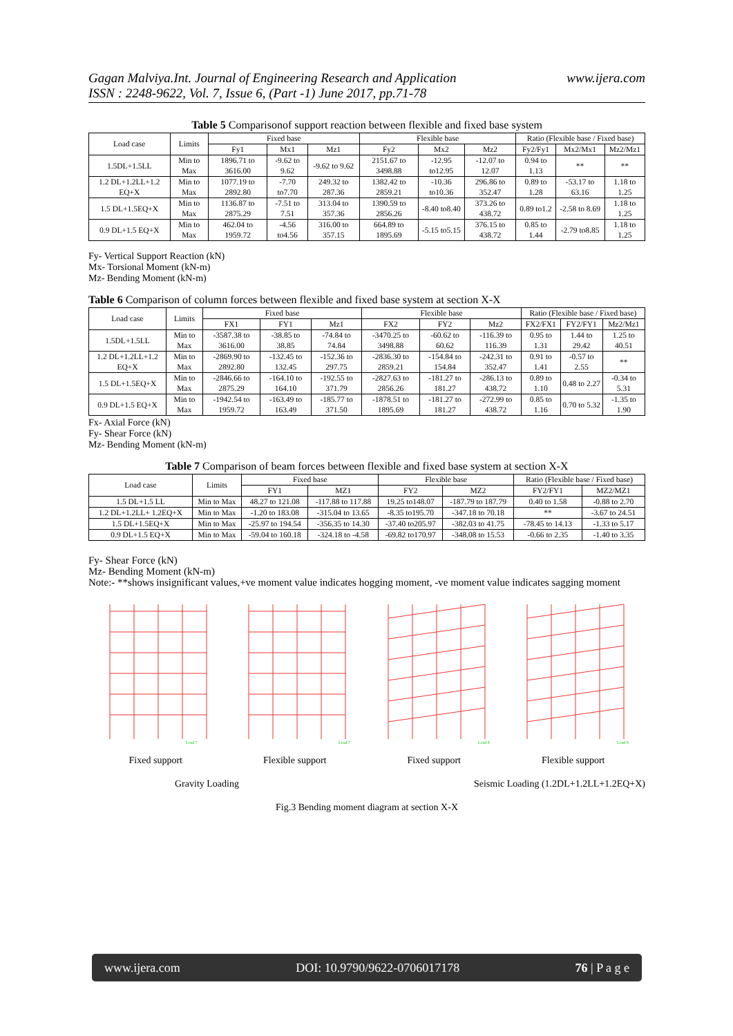Gagan Malviya.Int. Journal of Engineering Research and Application
ISSN : 2248-9622, Vol. 7, Issue 6, (Part -1) June 2017, pp.71-78
www.ijera.com
Table 5 Comparisonof support reaction between flexible and fixed base system
| Load case | Limits | Fixed base | | | Flexible base | | | Ratio (Flexible base / Fixed base) | | |
| --- | --- | --- | --- | --- | --- | --- | --- | --- | --- | --- |
| | | Fy1 | Mx1 | Mz1 | Fy2 | Mx2 | Mz2 | Fy2/Fy1 | Mx2/Mx1 | Mz2/Mz1 |
| 1.5DL+1.5LL | Min to Max | 1896.71 to 3616.00 | -9.62 to 9.62 | -9.62 to 9.62 | 2151.67 to 3498.88 | -12.95 to12.95 | -12.07 to 12.07 | 0.94 to 1.13 | ** | ** |
| 1.2 DL+1.2LL+1.2 EQ+X | Min to Max | 1077.19 to 2892.80 | -7.70 to7.70 | 249.32 to 287.36 | 1382.42 to 2859.21 | -10.36 to10.36 | 296.86 to 352.47 | 0.89 to 1.28 | -53.17 to 63.16 | 1.18 to 1.25 |
| 1.5 DL+1.5EQ+X | Min to Max | 1136.87 to 2875.29 | -7.51 to 7.51 | 313.04 to 357.36 | 1390.59 to 2856.26 | -8.40 to8.40 | 373.26 to 438.72 | 0.89 to1.2 | -2.58 to 8.69 | 1.18 to 1.25 |
| 0.9 DL+1.5 EQ+X | Min to Max | 462.04 to 1959.72 | -4.56 to4.56 | 316.00 to 357.15 | 664.89 to 1895.69 | -5.15 to5.15 | 376.15 to 438.72 | 0.85 to 1.44 | -2.79 to8.85 | 1.18 to 1.25 |
Fy- Vertical Support Reaction (kN)
Mx- Torsional Moment (kN-m)
Mz- Bending Moment (kN-m)
Table 6 Comparison of column forces between flexible and fixed base system at section X-X
| Load case | Limits | Fixed base | | | Flexible base | | | Ratio (Flexible base / Fixed base) | | |
| --- | --- | --- | --- | --- | --- | --- | --- | --- | --- | --- |
| | | FX1 | FY1 | Mz1 | FX2 | FY2 | Mz2 | FX2/FX1 | FY2/FY1 | Mz2/Mz1 |
| 1.5DL+1.5LL | Min to Max | -3587.38 to 3616.00 | -38.85 to 38.85 | -74.84 to 74.84 | -3470.25 to 3498.88 | -60.62 to 60.62 | -116.39 to 116.39 | 0.95 to 1.31 | 1.44 to 29.42 | 1.25 to 40.51 |
| 1.2 DL+1.2LL+1.2 EQ+X | Min to Max | -2869.90 to 2892.80 | -132.45 to 132.45 | -152.36 to 297.75 | -2836.30 to 2859.21 | -154.84 to 154.84 | -242.31 to 352.47 | 0.91 to 1.41 | -0.57 to 2.55 | ** |
| 1.5 DL+1.5EQ+X | Min to Max | -2846.66 to 2875.29 | -164.10 to 164.10 | -192.55 to 371.79 | -2827.63 to 2856.26 | -181.27 to 181.27 | -286.13 to 438.72 | 0.89 to 1.10 | 0.48 to 2.27 | -0.34 to 5.31 |
| 0.9 DL+1.5 EQ+X | Min to Max | -1942.54 to 1959.72 | -163.49 to 163.49 | -185.77 to 371.50 | -1878.51 to 1895.69 | -181.27 to 181.27 | -272.99 to 438.72 | 0.85 to 1.16 | 0.70 to 5.32 | -1.35 to 1.90 |
Fx- Axial Force (kN)
Fy- Shear Force (kN)
Mz- Bending Moment (kN-m)
Table 7 Comparison of beam forces between flexible and fixed base system at section X-X
| Load case | Limits | Fixed base | | Flexible base | | Ratio (Flexible base / Fixed base) | |
| --- | --- | --- | --- | --- | --- | --- | --- |
| | | FY1 | MZ1 | FY2 | MZ2 | FY2/FY1 | MZ2/MZ1 |
| 1.5 DL+1.5 LL | Min to Max | 48.27 to 121.08 | -117.88 to 117.88 | 19.25 to148.07 | -187.79 to 187.79 | 0.40 to 1.58 | -0.88 to 2.70 |
| 1.2 DL+1.2LL+ 1.2EQ+X | Min to Max | -1.20 to 183.08 | -315.04 to 13.65 | -8.35 to195.70 | -347.18 to 70.18 | ** | -3.67 to 24.51 |
| 1.5 DL+1.5EQ+X | Min to Max | -25.97 to 194.54 | -356.35 to 14.30 | -37.40 to205.97 | -382.03 to 41.75 | -78.45 to 14.13 | -1.33 to 5.17 |
| 0.9 DL+1.5 EQ+X | Min to Max | -59.04 to 160.18 | -324.18 to -4.58 | -69.82 to170.97 | -348.08 to 15.53 | -0.66 to 2.35 | -1.40 to 3.35 |
Fy- Shear Force (kN)
Mz- Bending Moment (kN-m)
Note:- **shows insignificant values,+ve moment value indicates hogging moment, -ve moment value indicates sagging moment
Load 7
Load 7
Load 8
Load 8
Fixed support Flexible support Fixed support Flexible support
Gravity Loading Seismic Loading (1.2DL+1.2LL+1.2EQ+X)
Fig.3 Bending moment diagram at section X-X
www.ijera.com DOI: 10.9790/9622-0706017178 76 | P a g e